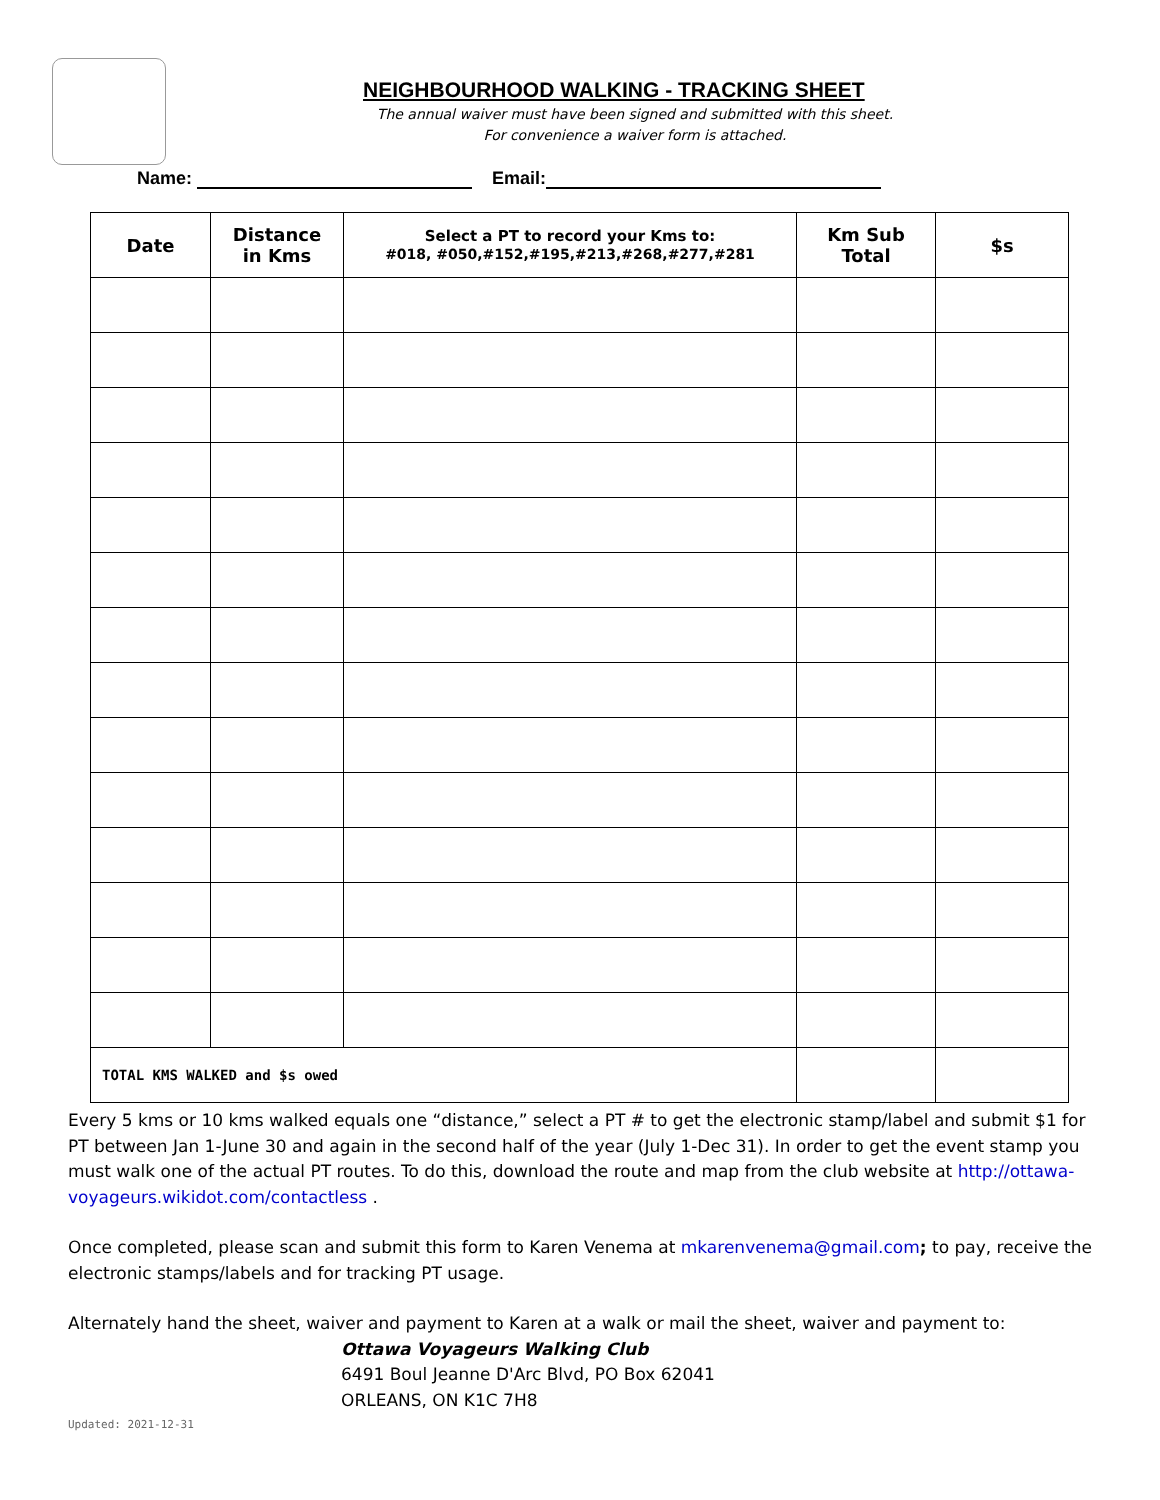NEIGHBOURHOOD WALKING - TRACKING SHEET
The annual waiver must have been signed and submitted with this sheet.
For convenience a waiver form is attached.
Name: Email:
| Date | Distance in Kms | Select a PT to record your Kms to: #018, #050,#152,#195,#213,#268,#277,#281 | Km Sub Total | $s |
| --- | --- | --- | --- | --- |
| TOTAL KMS WALKED and $s owed | | | | |
Every 5 kms or 10 kms walked equals one “distance,” select a PT # to get the electronic stamp/label and submit $1 for PT between Jan 1-June 30 and again in the second half of the year (July 1-Dec 31). In order to get the event stamp you must walk one of the actual PT routes. To do this, download the route and map from the club website at http://ottawa-voyageurs.wikidot.com/contactless .
Once completed, please scan and submit this form to Karen Venema at mkarenvenema@gmail.com; to pay, receive the electronic stamps/labels and for tracking PT usage.
Alternately hand the sheet, waiver and payment to Karen at a walk or mail the sheet, waiver and payment to:
Ottawa Voyageurs Walking Club
6491 Boul Jeanne D'Arc Blvd, PO Box 62041
ORLEANS, ON K1C 7H8
Updated: 2021-12-31